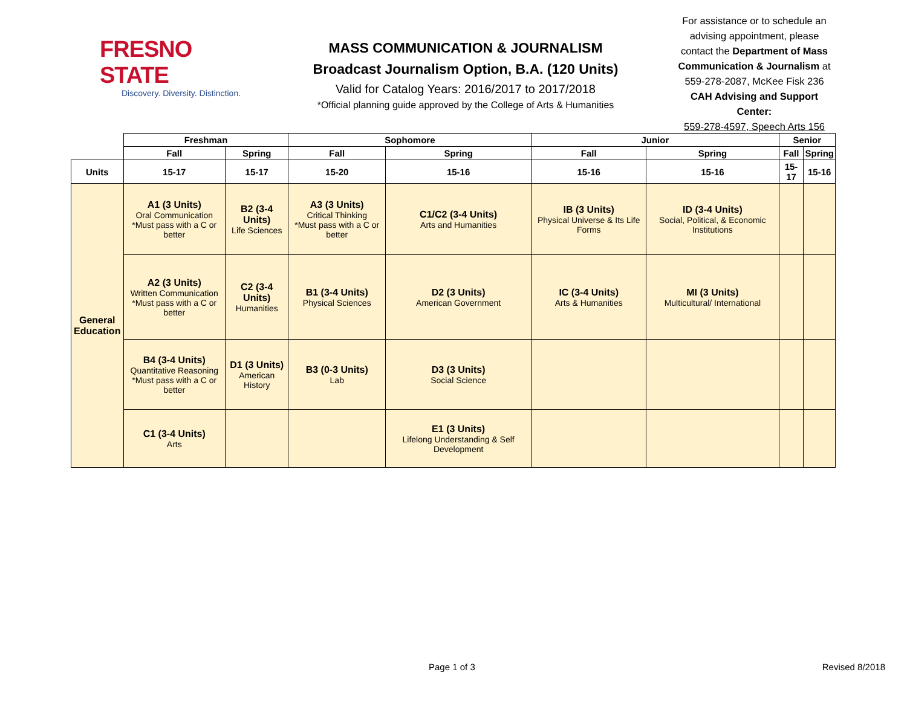FRESNO STATE
Discovery. Diversity. Distinction.
MASS COMMUNICATION & JOURNALISM
Broadcast Journalism Option, B.A. (120 Units)
Valid for Catalog Years: 2016/2017 to 2017/2018
*Official planning guide approved by the College of Arts & Humanities
For assistance or to schedule an advising appointment, please contact the Department of Mass Communication & Journalism at 559-278-2087, McKee Fisk 236
CAH Advising and Support Center:
559-278-4597, Speech Arts 156
| | Freshman | | Sophomore | | Junior | | Senior | |
| | Fall | Spring | Fall | Spring | Fall | Spring | Fall | Spring |
| Units | 15-17 | 15-17 | 15-20 | 15-16 | 15-16 | 15-16 | 15-17 | 15-16 |
| General Education | A1 (3 Units) Oral Communication *Must pass with a C or better | B2 (3-4 Units) Life Sciences | A3 (3 Units) Critical Thinking *Must pass with a C or better | C1/C2 (3-4 Units) Arts and Humanities | IB (3 Units) Physical Universe & Its Life Forms | ID (3-4 Units) Social, Political, & Economic Institutions | | |
| | A2 (3 Units) Written Communication *Must pass with a C or better | C2 (3-4 Units) Humanities | B1 (3-4 Units) Physical Sciences | D2 (3 Units) American Government | IC (3-4 Units) Arts & Humanities | MI (3 Units) Multicultural/ International | | |
| | B4 (3-4 Units) Quantitative Reasoning *Must pass with a C or better | D1 (3 Units) American History | B3 (0-3 Units) Lab | D3 (3 Units) Social Science | | | | |
| | C1 (3-4 Units) Arts | | | E1 (3 Units) Lifelong Understanding & Self Development | | | | |
Page 1 of 3 Revised 8/2018